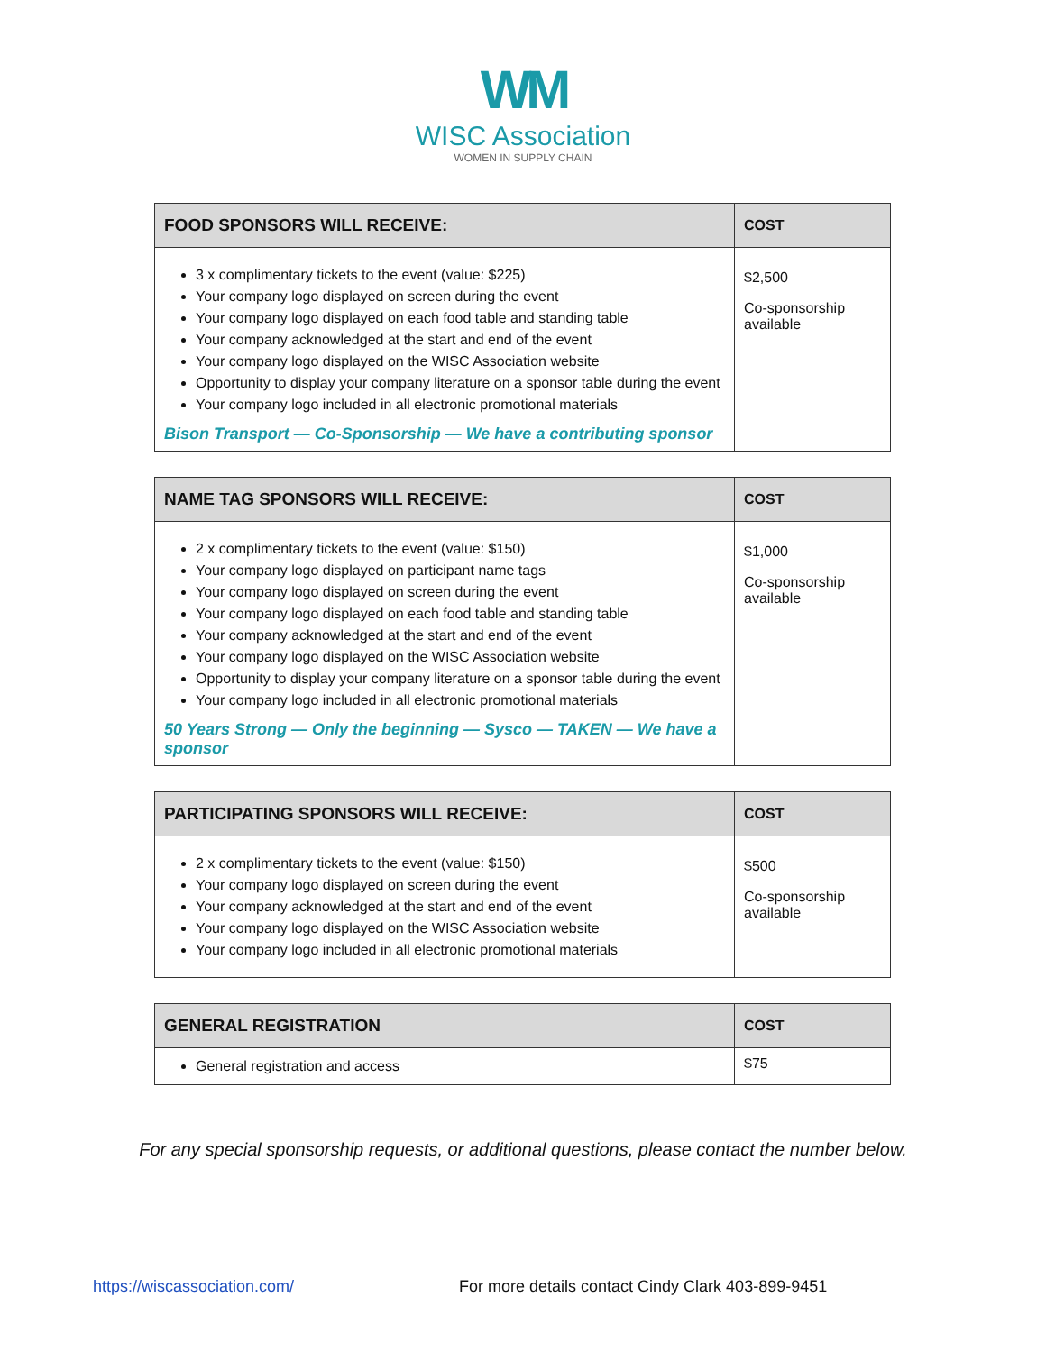WM
WISC Association
WOMEN IN SUPPLY CHAIN
| FOOD SPONSORS WILL RECEIVE: | COST |
| --- | --- |
| 3 x complimentary tickets to the event (value: $225) Your company logo displayed on screen during the event Your company logo displayed on each food table and standing table Your company acknowledged at the start and end of the event Your company logo displayed on the WISC Association website Opportunity to display your company literature on a sponsor table during the event Your company logo included in all electronic promotional materials Bison Transport — Co-Sponsorship — We have a contributing sponsor | $2,500 Co-sponsorship available |
| NAME TAG SPONSORS WILL RECEIVE: | COST |
| --- | --- |
| 2 x complimentary tickets to the event (value: $150) Your company logo displayed on participant name tags Your company logo displayed on screen during the event Your company logo displayed on each food table and standing table Your company acknowledged at the start and end of the event Your company logo displayed on the WISC Association website Opportunity to display your company literature on a sponsor table during the event Your company logo included in all electronic promotional materials 50 Years Strong — Only the beginning — Sysco — TAKEN — We have a sponsor | $1,000 Co-sponsorship available |
| PARTICIPATING SPONSORS WILL RECEIVE: | COST |
| --- | --- |
| 2 x complimentary tickets to the event (value: $150) Your company logo displayed on screen during the event Your company acknowledged at the start and end of the event Your company logo displayed on the WISC Association website Your company logo included in all electronic promotional materials | $500 Co-sponsorship available |
| GENERAL REGISTRATION | COST |
| --- | --- |
| General registration and access | $75 |
For any special sponsorship requests, or additional questions, please contact the number below.
https://wiscassociation.com/ For more details contact Cindy Clark 403-899-9451